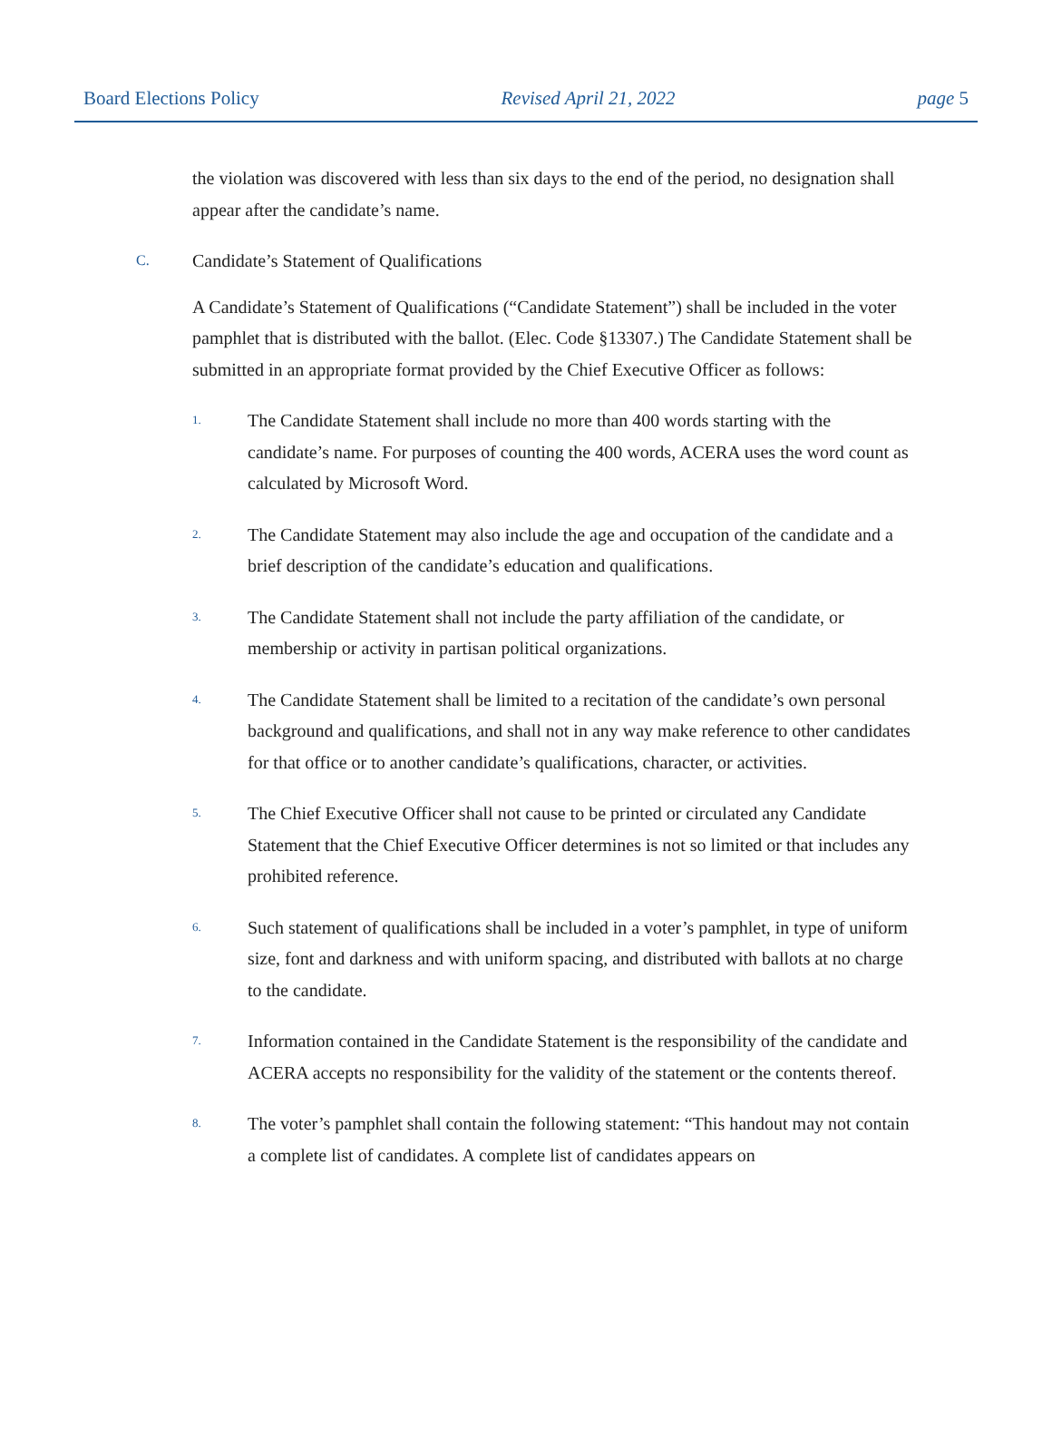Board Elections Policy Revised April 21, 2022 page 5
the violation was discovered with less than six days to the end of the period, no designation shall appear after the candidate’s name.
C. Candidate’s Statement of Qualifications
A Candidate’s Statement of Qualifications (“Candidate Statement”) shall be included in the voter pamphlet that is distributed with the ballot. (Elec. Code §13307.) The Candidate Statement shall be submitted in an appropriate format provided by the Chief Executive Officer as follows:
1. The Candidate Statement shall include no more than 400 words starting with the candidate’s name. For purposes of counting the 400 words, ACERA uses the word count as calculated by Microsoft Word.
2. The Candidate Statement may also include the age and occupation of the candidate and a brief description of the candidate’s education and qualifications.
3. The Candidate Statement shall not include the party affiliation of the candidate, or membership or activity in partisan political organizations.
4. The Candidate Statement shall be limited to a recitation of the candidate’s own personal background and qualifications, and shall not in any way make reference to other candidates for that office or to another candidate’s qualifications, character, or activities.
5. The Chief Executive Officer shall not cause to be printed or circulated any Candidate Statement that the Chief Executive Officer determines is not so limited or that includes any prohibited reference.
6. Such statement of qualifications shall be included in a voter’s pamphlet, in type of uniform size, font and darkness and with uniform spacing, and distributed with ballots at no charge to the candidate.
7. Information contained in the Candidate Statement is the responsibility of the candidate and ACERA accepts no responsibility for the validity of the statement or the contents thereof.
8. The voter’s pamphlet shall contain the following statement: “This handout may not contain a complete list of candidates. A complete list of candidates appears on